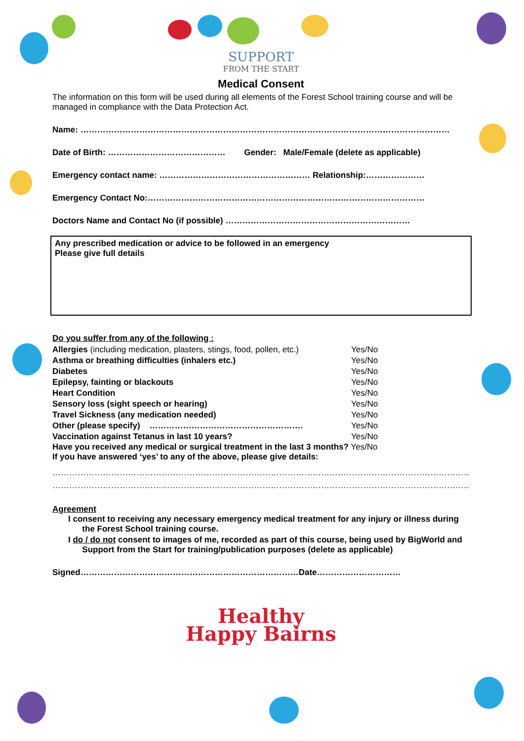SUPPORT
FROM THE START
Medical Consent
The information on this form will be used during all elements of the Forest School training course and will be managed in compliance with the Data Protection Act.
Name: ……………………………………………………………………………………………………………………
Date of Birth: …………………………………… Gender: Male/Female (delete as applicable)
Emergency contact name: ……………………………………………… Relationship:…………………
Emergency Contact No:………………………………………………………………………………………
Doctors Name and Contact No (if possible) …………………………………………………………
Any prescribed medication or advice to be followed in an emergency
Please give full details
Do you suffer from any of the following :
| Allergies (including medication, plasters, stings, food, pollen, etc.) | Yes/No |
| Asthma or breathing difficulties (inhalers etc.) | Yes/No |
| Diabetes | Yes/No |
| Epilepsy, fainting or blackouts | Yes/No |
| Heart Condition | Yes/No |
| Sensory loss (sight speech or hearing) | Yes/No |
| Travel Sickness (any medication needed) | Yes/No |
| Other (please specify) ………………………………………………. | Yes/No |
| Vaccination against Tetanus in last 10 years? | Yes/No |
Have you received any medical or surgical treatment in the last 3 months? Yes/No
If you have answered ‘yes’ to any of the above, please give details:
………………………………………………………………………………………………………………………………………………
………………………………………………………………………………………………………………………………………………
Agreement
I consent to receiving any necessary emergency medical treatment for any injury or illness during
the Forest School training course.
I do / do not consent to images of me, recorded as part of this course, being used by BigWorld and
Support from the Start for training/publication purposes (delete as applicable)
Signed……………………………………………………………………Date…………………………
Healthy
Happy Bairns